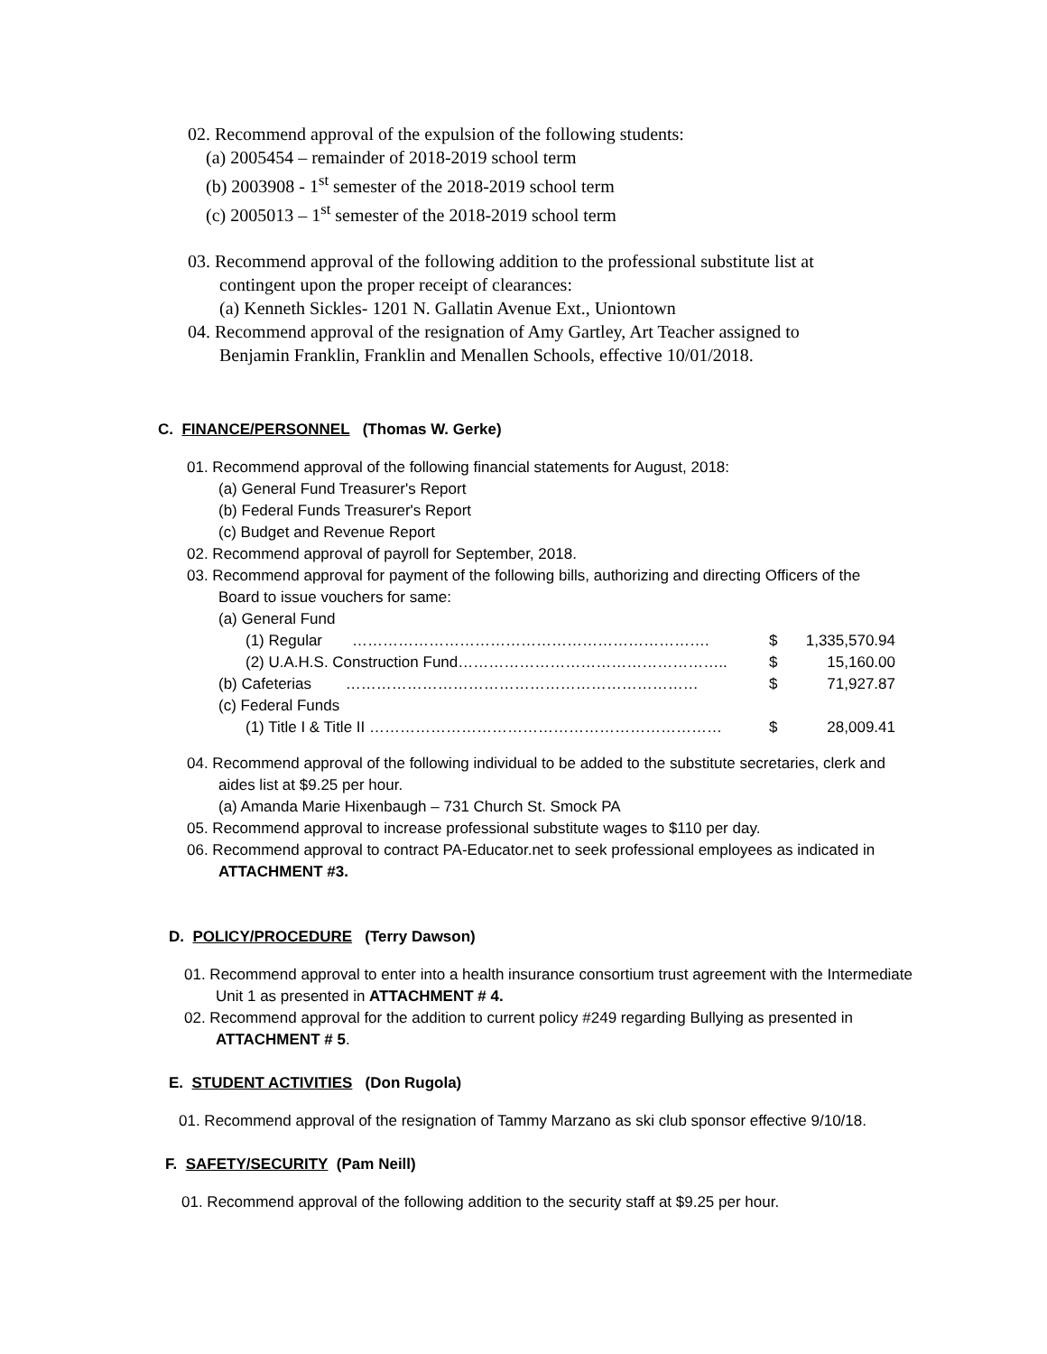02. Recommend approval of the expulsion of the following students:
(a) 2005454 – remainder of 2018-2019 school term
(b) 2003908 - 1<sup>st</sup> semester of the 2018-2019 school term
(c) 2005013 – 1<sup>st</sup> semester of the 2018-2019 school term
03. Recommend approval of the following addition to the professional substitute list at
contingent upon the proper receipt of clearances:
(a) Kenneth Sickles- 1201 N. Gallatin Avenue Ext., Uniontown
04. Recommend approval of the resignation of Amy Gartley, Art Teacher assigned to
Benjamin Franklin, Franklin and Menallen Schools, effective 10/01/2018.
C. FINANCE/PERSONNEL (Thomas W. Gerke)
01. Recommend approval of the following financial statements for August, 2018:
(a) General Fund Treasurer's Report
(b) Federal Funds Treasurer's Report
(c) Budget and Revenue Report
02. Recommend approval of payroll for September, 2018.
03. Recommend approval for payment of the following bills, authorizing and directing Officers of the
Board to issue vouchers for same:
| (a) General Fund | | |
| (1) Regular ……………………………………………………………. | $ | 1,335,570.94 |
| (2) U.A.H.S. Construction Fund…………………………………………….. | $ | 15,160.00 |
| (b) Cafeterias …………………………………………………………… | $ | 71,927.87 |
| (c) Federal Funds | | |
| (1) Title I & Title II …………………………………………………………… | $ | 28,009.41 |
04. Recommend approval of the following individual to be added to the substitute secretaries, clerk and
aides list at $9.25 per hour.
(a) Amanda Marie Hixenbaugh – 731 Church St. Smock PA
05. Recommend approval to increase professional substitute wages to $110 per day.
06. Recommend approval to contract PA-Educator.net to seek professional employees as indicated in
ATTACHMENT #3.
D. POLICY/PROCEDURE (Terry Dawson)
01. Recommend approval to enter into a health insurance consortium trust agreement with the Intermediate
Unit 1 as presented in ATTACHMENT # 4.
02. Recommend approval for the addition to current policy #249 regarding Bullying as presented in
ATTACHMENT # 5.
E. STUDENT ACTIVITIES (Don Rugola)
01. Recommend approval of the resignation of Tammy Marzano as ski club sponsor effective 9/10/18.
F. SAFETY/SECURITY (Pam Neill)
01. Recommend approval of the following addition to the security staff at $9.25 per hour.